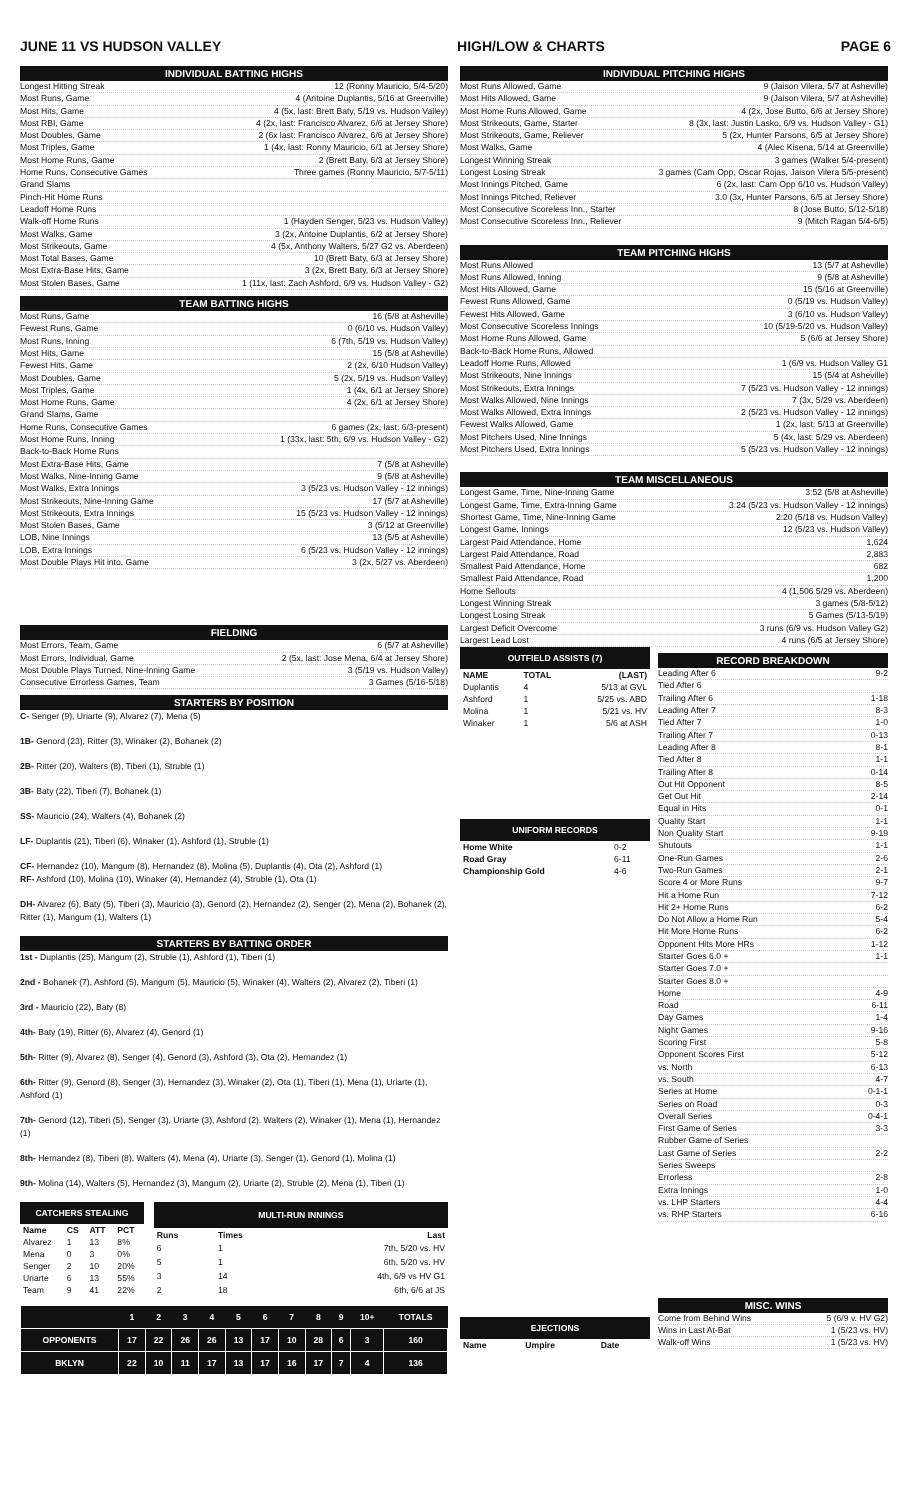JUNE 11 VS HUDSON VALLEY HIGH/LOW & CHARTS PAGE 6
INDIVIDUAL BATTING HIGHS
Longest Hitting Streak 12 (Ronny Mauricio, 5/4-5/20)
Most Runs, Game 4 (Antoine Duplantis, 5/16 at Greenville)
Most Hits, Game 4 (5x, last: Brett Baty, 5/19 vs. Hudson Valley)
Most RBI, Game 4 (2x, last: Francisco Alvarez, 6/6 at Jersey Shore)
Most Doubles, Game 2 (6x last: Francisco Alvarez, 6/6 at Jersey Shore)
Most Triples, Game 1 (4x, last: Ronny Mauricio, 6/1 at Jersey Shore)
Most Home Runs, Game 2 (Brett Baty, 6/3 at Jersey Shore)
Home Runs, Consecutive Games Three games (Ronny Mauricio, 5/7-5/11)
Grand Slams
Pinch-Hit Home Runs
Leadoff Home Runs
Walk-off Home Runs 1 (Hayden Senger, 5/23 vs. Hudson Valley)
Most Walks, Game 3 (2x, Antoine Duplantis, 6/2 at Jersey Shore)
Most Strikeouts, Game 4 (5x, Anthony Walters, 5/27 G2 vs. Aberdeen)
Most Total Bases, Game 10 (Brett Baty, 6/3 at Jersey Shore)
Most Extra-Base Hits, Game 3 (2x, Brett Baty, 6/3 at Jersey Shore)
Most Stolen Bases, Game 1 (11x, last: Zach Ashford, 6/9 vs. Hudson Valley - G2)
TEAM BATTING HIGHS
Most Runs, Game 16 (5/8 at Asheville)
Fewest Runs, Game 0 (6/10 vs. Hudson Valley)
Most Runs, Inning 6 (7th, 5/19 vs. Hudson Valley)
Most Hits, Game 15 (5/8 at Asheville)
Fewest Hits, Game 2 (2x, 6/10 Hudson Valley)
Most Doubles, Game 5 (2x, 5/19 vs. Hudson Valley)
Most Triples, Game 1 (4x, 6/1 at Jersey Shore)
Most Home Runs, Game 4 (2x, 6/1 at Jersey Shore)
Grand Slams, Game
Home Runs, Consecutive Games 6 games (2x, last: 6/3-present)
Most Home Runs, Inning 1 (33x, last: 5th, 6/9 vs. Hudson Valley - G2)
Back-to-Back Home Runs
Most Extra-Base Hits, Game 7 (5/8 at Asheville)
Most Walks, Nine-Inning Game 9 (5/8 at Asheville)
Most Walks, Extra Innings 3 (5/23 vs. Hudson Valley - 12 innings)
Most Strikeouts, Nine-Inning Game 17 (5/7 at Asheville)
Most Strikeouts, Extra Innings 15 (5/23 vs. Hudson Valley - 12 innings)
Most Stolen Bases, Game 3 (5/12 at Greenville)
LOB, Nine Innings 13 (5/5 at Asheville)
LOB, Extra Innings 6 (5/23 vs. Hudson Valley - 12 innings)
Most Double Plays Hit into, Game 3 (2x, 5/27 vs. Aberdeen)
FIELDING
Most Errors, Team, Game 6 (5/7 at Asheville)
Most Errors, Individual, Game 2 (5x, last: Jose Mena, 6/4 at Jersey Shore)
Most Double Plays Turned, Nine-Inning Game 3 (5/19 vs. Hudson Valley)
Consecutive Errorless Games, Team 3 Games (5/16-5/18)
STARTERS BY POSITION
C- Senger (9), Uriarte (9), Alvarez (7), Mena (5)
1B- Genord (23), Ritter (3), Winaker (2), Bohanek (2)
2B- Ritter (20), Walters (8), Tiberi (1), Struble (1)
3B- Baty (22), Tiberi (7), Bohanek (1)
SS- Mauricio (24), Walters (4), Bohanek (2)
LF- Duplantis (21), Tiberi (6), Winaker (1), Ashford (1), Struble (1)
CF- Hernandez (10), Mangum (8), Hernandez (8), Molina (5), Duplantis (4), Ota (2), Ashford (1)
RF- Ashford (10), Molina (10), Winaker (4), Hernandez (4), Struble (1), Ota (1)
DH- Alvarez (6), Baty (5), Tiberi (3), Mauricio (3), Genord (2), Hernandez (2), Senger (2), Mena (2), Bohanek (2), Ritter (1), Mangum (1), Walters (1)
STARTERS BY BATTING ORDER
1st - Duplantis (25), Mangum (2), Struble (1), Ashford (1), Tiberi (1)
2nd - Bohanek (7), Ashford (5), Mangum (5), Mauricio (5), Winaker (4), Walters (2), Alvarez (2), Tiberi (1)
3rd - Mauricio (22), Baty (8)
4th- Baty (19), Ritter (6), Alvarez (4), Genord (1)
5th- Ritter (9), Alvarez (8), Senger (4), Genord (3), Ashford (3), Ota (2), Hernandez (1)
6th- Ritter (9), Genord (8), Senger (3), Hernandez (3), Winaker (2), Ota (1), Tiberi (1), Mena (1), Uriarte (1), Ashford (1)
7th- Genord (12), Tiberi (5), Senger (3), Uriarte (3), Ashford (2). Walters (2), Winaker (1), Mena (1), Hernandez (1)
8th- Hernandez (8), Tiberi (8), Walters (4), Mena (4), Uriarte (3), Senger (1), Genord (1), Molina (1)
9th- Molina (14), Walters (5), Hernandez (3), Mangum (2), Uriarte (2), Struble (2), Mena (1), Tiberi (1)
| CATCHERS STEALING | | | |
| --- | --- | --- | --- |
| Name | CS | ATT | PCT |
| Alvarez | 1 | 13 | 8% |
| Mena | 0 | 3 | 0% |
| Senger | 2 | 10 | 20% |
| Uriarte | 6 | 13 | 55% |
| Team | 9 | 41 | 22% |
| MULTI-RUN INNINGS | | |
| --- | --- | --- |
| Runs | Times | Last |
| 6 | 1 | 7th, 5/20 vs. HV |
| 5 | 1 | 6th, 5/20 vs. HV |
| 3 | 14 | 4th, 6/9 vs HV G1 |
| 2 | 18 | 6th, 6/6 at JS |
| | 1 | 2 | 3 | 4 | 5 | 6 | 7 | 8 | 9 | 10+ | TOTALS |
| --- | --- | --- | --- | --- | --- | --- | --- | --- | --- | --- | --- |
| OPPONENTS | 17 | 22 | 26 | 26 | 13 | 17 | 10 | 28 | 6 | 3 | 160 |
| BKLYN | 22 | 10 | 11 | 17 | 13 | 17 | 16 | 17 | 7 | 4 | 136 |
INDIVIDUAL PITCHING HIGHS
Most Runs Allowed, Game 9 (Jaison Vilera, 5/7 at Asheville)
Most Hits Allowed, Game 9 (Jaison Vilera, 5/7 at Asheville)
Most Home Runs Allowed, Game 4 (2x, Jose Butto, 6/6 at Jersey Shore)
Most Strikeouts, Game, Starter 8 (3x, last: Justin Lasko, 6/9 vs. Hudson Valley - G1)
Most Strikeouts, Game, Reliever 5 (2x, Hunter Parsons, 6/5 at Jersey Shore)
Most Walks, Game 4 (Alec Kisena, 5/14 at Greenville)
Longest Winning Streak 3 games (Walker 5/4-present)
Longest Losing Streak 3 games (Cam Opp, Oscar Rojas, Jaison Vilera 5/5-present)
Most Innings Pitched, Game 6 (2x, last: Cam Opp 6/10 vs. Hudson Valley)
Most Innings Pitched, Reliever 3.0 (3x, Hunter Parsons, 6/5 at Jersey Shore)
Most Consecutive Scoreless Inn., Starter 8 (Jose Butto, 5/12-5/18)
Most Consecutive Scoreless Inn., Reliever 9 (Mitch Ragan 5/4-6/5)
TEAM PITCHING HIGHS
Most Runs Allowed 13 (5/7 at Asheville)
Most Runs Allowed, Inning 9 (5/8 at Asheville)
Most Hits Allowed, Game 15 (5/16 at Greenville)
Fewest Runs Allowed, Game 0 (5/19 vs. Hudson Valley)
Fewest Hits Allowed, Game 3 (6/10 vs. Hudson Valley)
Most Consecutive Scoreless Innings 10 (5/19-5/20 vs. Hudson Valley)
Most Home Runs Allowed, Game 5 (6/6 at Jersey Shore)
Back-to-Back Home Runs, Allowed
Leadoff Home Runs, Allowed 1 (6/9 vs. Hudson Valley G1
Most Strikeouts, Nine Innings 15 (5/4 at Asheville)
Most Strikeouts, Extra Innings 7 (5/23 vs. Hudson Valley - 12 innings)
Most Walks Allowed, Nine Innings 7 (3x, 5/29 vs. Aberdeen)
Most Walks Allowed, Extra Innings 2 (5/23 vs. Hudson Valley - 12 innings)
Fewest Walks Allowed, Game 1 (2x, last: 5/13 at Greenville)
Most Pitchers Used, Nine Innings 5 (4x, last: 5/29 vs. Aberdeen)
Most Pitchers Used, Extra Innings 5 (5/23 vs. Hudson Valley - 12 innings)
TEAM MISCELLANEOUS
Longest Game, Time, Nine-Inning Game 3:52 (5/8 at Asheville)
Longest Game, Time, Extra-Inning Game 3:24 (5/23 vs. Hudson Valley - 12 innings)
Shortest Game, Time, Nine-Inning Game 2:20 (5/18 vs. Hudson Valley)
Longest Game, Innings 12 (5/23 vs. Hudson Valley)
Largest Paid Attendance, Home 1,624
Largest Paid Attendance, Road 2,883
Smallest Paid Attendance, Home 682
Smallest Paid Attendance, Road 1,200
Home Sellouts 4 (1,506 5/29 vs. Aberdeen)
Longest Winning Streak 3 games (5/8-5/12)
Longest Losing Streak 5 Games (5/13-5/19)
Largest Deficit Overcome 3 runs (6/9 vs. Hudson Valley G2)
Largest Lead Lost 4 runs (6/5 at Jersey Shore)
| OUTFIELD ASSISTS (7) | | |
| --- | --- | --- |
| NAME | TOTAL | (LAST) |
| Duplantis | 4 | 5/13 at GVL |
| Ashford | 1 | 5/25 vs. ABD |
| Molina | 1 | 5/21 vs. HV |
| Winaker | 1 | 5/6 at ASH |
| UNIFORM RECORDS | |
| --- | --- |
| Home White | 0-2 |
| Road Gray | 6-11 |
| Championship Gold | 4-6 |
| EJECTIONS | | |
| --- | --- | --- |
| Name | Umpire | Date |
RECORD BREAKDOWN
Leading After 6 9-2
Tied After 6
Trailing After 6 1-18
Leading After 7 8-3
Tied After 7 1-0
Trailing After 7 0-13
Leading After 8 8-1
Tied After 8 1-1
Trailing After 8 0-14
Out Hit Opponent 8-5
Get Out Hit 2-14
Equal in Hits 0-1
Quality Start 1-1
Non Quality Start 9-19
Shutouts 1-1
One-Run Games 2-6
Two-Run Games 2-1
Score 4 or More Runs 9-7
Hit a Home Run 7-12
Hit 2+ Home Runs 6-2
Do Not Allow a Home Run 5-4
Hit More Home Runs 6-2
Opponent Hits More HRs 1-12
Starter Goes 6.0 + 1-1
Starter Goes 7.0 +
Starter Goes 8.0 +
Home 4-9
Road 6-11
Day Games 1-4
Night Games 9-16
Scoring First 5-8
Opponent Scores First 5-12
vs. North 6-13
vs. South 4-7
Series at Home 0-1-1
Series on Road 0-3
Overall Series 0-4-1
First Game of Series 3-3
Rubber Game of Series
Last Game of Series 2-2
Series Sweeps
Errorless 2-8
Extra Innings 1-0
vs. LHP Starters 4-4
vs. RHP Starters 6-16
MISC. WINS
Come from Behind Wins 5 (6/9 v. HV G2)
Wins in Last At-Bat 1 (5/23 vs. HV)
Walk-off Wins 1 (5/23 vs. HV)